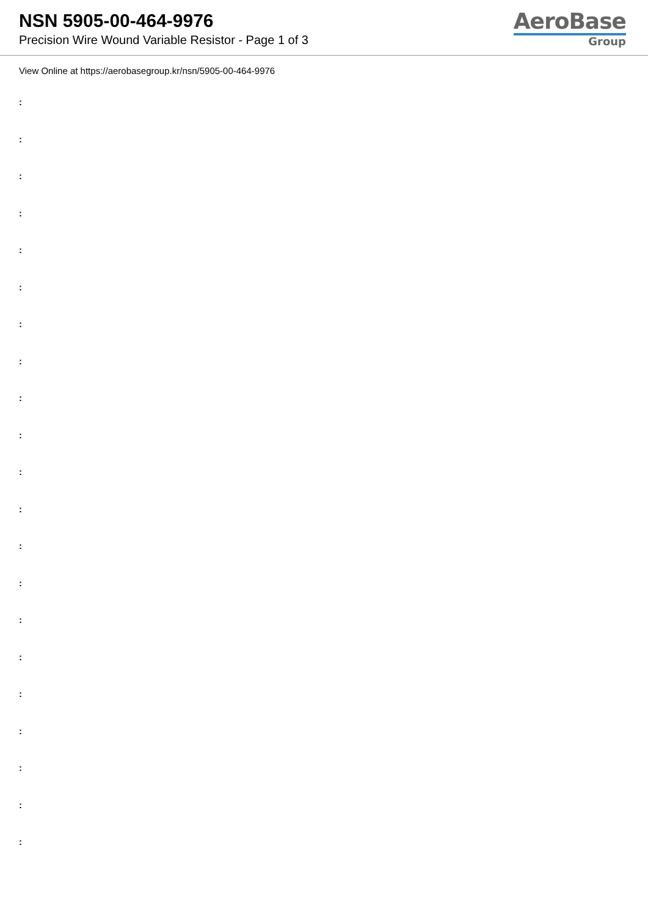NSN 5905-00-464-9976
Precision Wire Wound Variable Resistor - Page 1 of 3
AeroBase
Group
View Online at https://aerobasegroup.kr/nsn/5905-00-464-9976
:
:
:
:
:
:
:
:
:
:
:
:
:
:
:
:
:
:
:
:
: